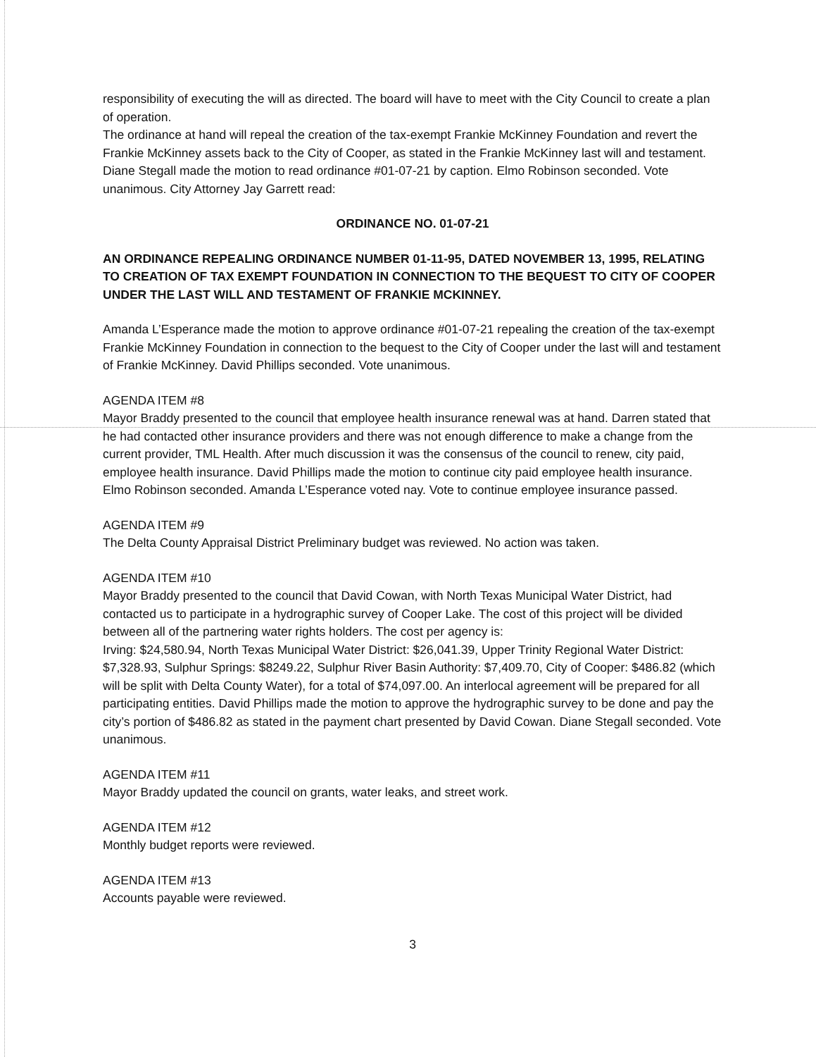responsibility of executing the will as directed. The board will have to meet with the City Council to create a plan of operation.
The ordinance at hand will repeal the creation of the tax-exempt Frankie McKinney Foundation and revert the Frankie McKinney assets back to the City of Cooper, as stated in the Frankie McKinney last will and testament. Diane Stegall made the motion to read ordinance #01-07-21 by caption. Elmo Robinson seconded. Vote unanimous. City Attorney Jay Garrett read:
ORDINANCE NO. 01-07-21
AN ORDINANCE REPEALING ORDINANCE NUMBER 01-11-95, DATED NOVEMBER 13, 1995, RELATING TO CREATION OF TAX EXEMPT FOUNDATION IN CONNECTION TO THE BEQUEST TO CITY OF COOPER UNDER THE LAST WILL AND TESTAMENT OF FRANKIE MCKINNEY.
Amanda L’Esperance made the motion to approve ordinance #01-07-21 repealing the creation of the tax-exempt Frankie McKinney Foundation in connection to the bequest to the City of Cooper under the last will and testament of Frankie McKinney. David Phillips seconded. Vote unanimous.
AGENDA ITEM #8
Mayor Braddy presented to the council that employee health insurance renewal was at hand. Darren stated that he had contacted other insurance providers and there was not enough difference to make a change from the current provider, TML Health. After much discussion it was the consensus of the council to renew, city paid, employee health insurance. David Phillips made the motion to continue city paid employee health insurance. Elmo Robinson seconded. Amanda L’Esperance voted nay. Vote to continue employee insurance passed.
AGENDA ITEM #9
The Delta County Appraisal District Preliminary budget was reviewed. No action was taken.
AGENDA ITEM #10
Mayor Braddy presented to the council that David Cowan, with North Texas Municipal Water District, had contacted us to participate in a hydrographic survey of Cooper Lake. The cost of this project will be divided between all of the partnering water rights holders. The cost per agency is:
Irving: $24,580.94, North Texas Municipal Water District: $26,041.39, Upper Trinity Regional Water District: $7,328.93, Sulphur Springs: $8249.22, Sulphur River Basin Authority: $7,409.70, City of Cooper: $486.82 (which will be split with Delta County Water), for a total of $74,097.00. An interlocal agreement will be prepared for all participating entities. David Phillips made the motion to approve the hydrographic survey to be done and pay the city’s portion of $486.82 as stated in the payment chart presented by David Cowan. Diane Stegall seconded. Vote unanimous.
AGENDA ITEM #11
Mayor Braddy updated the council on grants, water leaks, and street work.
AGENDA ITEM #12
Monthly budget reports were reviewed.
AGENDA ITEM #13
Accounts payable were reviewed.
3